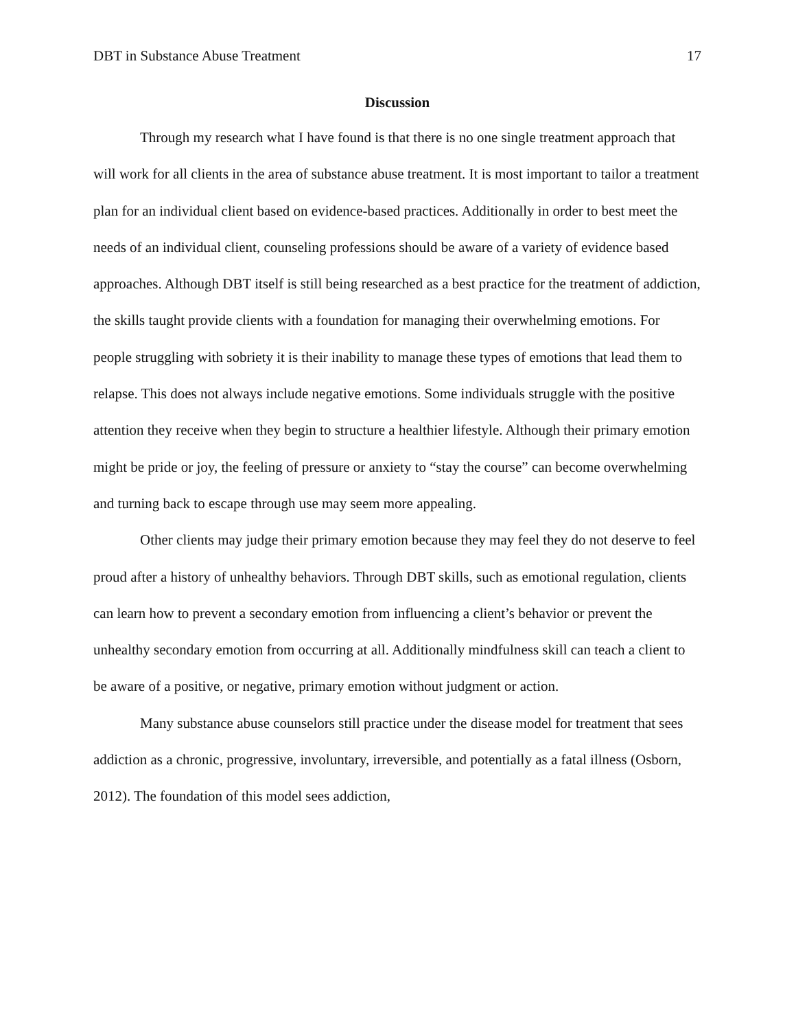DBT in Substance Abuse Treatment 17
Discussion
Through my research what I have found is that there is no one single treatment approach that will work for all clients in the area of substance abuse treatment. It is most important to tailor a treatment plan for an individual client based on evidence-based practices. Additionally in order to best meet the needs of an individual client, counseling professions should be aware of a variety of evidence based approaches. Although DBT itself is still being researched as a best practice for the treatment of addiction, the skills taught provide clients with a foundation for managing their overwhelming emotions. For people struggling with sobriety it is their inability to manage these types of emotions that lead them to relapse. This does not always include negative emotions. Some individuals struggle with the positive attention they receive when they begin to structure a healthier lifestyle. Although their primary emotion might be pride or joy, the feeling of pressure or anxiety to “stay the course” can become overwhelming and turning back to escape through use may seem more appealing.
Other clients may judge their primary emotion because they may feel they do not deserve to feel proud after a history of unhealthy behaviors. Through DBT skills, such as emotional regulation, clients can learn how to prevent a secondary emotion from influencing a client’s behavior or prevent the unhealthy secondary emotion from occurring at all. Additionally mindfulness skill can teach a client to be aware of a positive, or negative, primary emotion without judgment or action.
Many substance abuse counselors still practice under the disease model for treatment that sees addiction as a chronic, progressive, involuntary, irreversible, and potentially as a fatal illness (Osborn, 2012). The foundation of this model sees addiction,